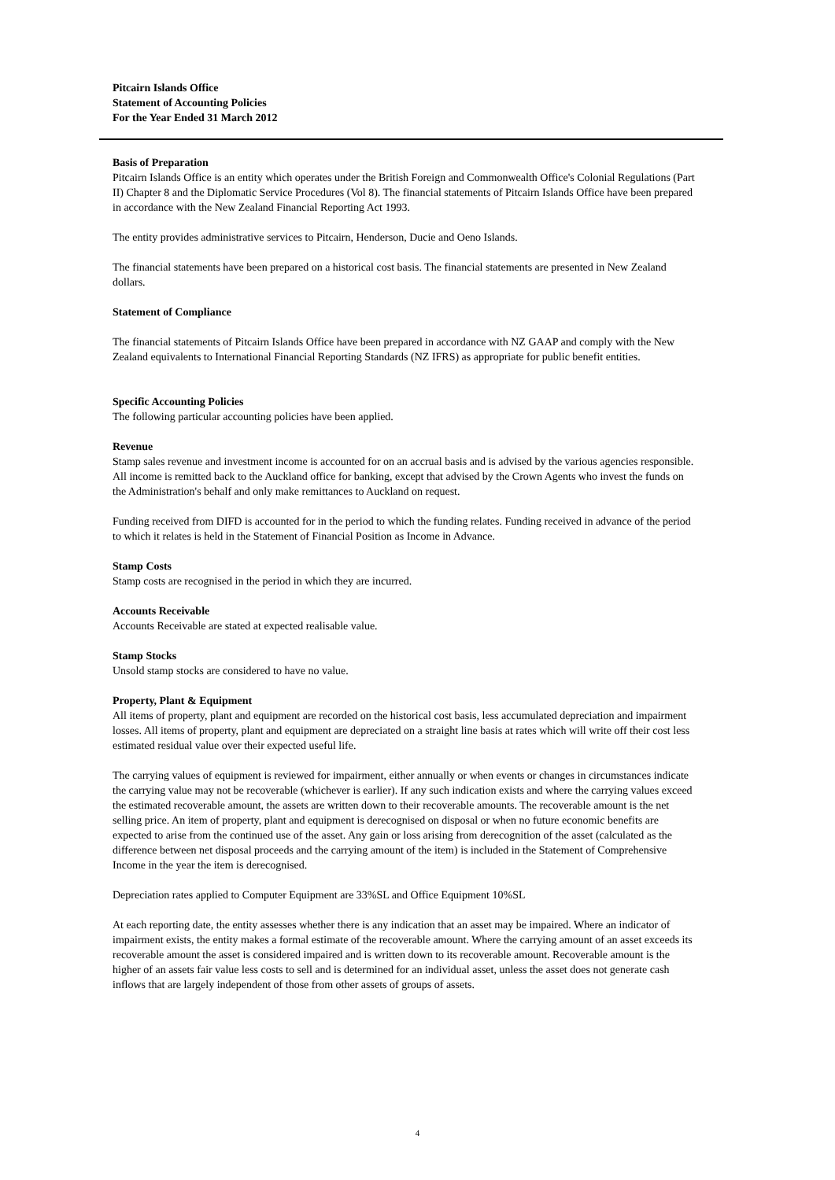Pitcairn Islands Office
Statement of Accounting Policies
For the Year Ended 31 March 2012
Basis of Preparation
Pitcairn Islands Office is an entity which operates under the British Foreign and Commonwealth Office's Colonial Regulations (Part II) Chapter 8 and the Diplomatic Service Procedures (Vol 8). The financial statements of Pitcairn Islands Office have been prepared in accordance with the New Zealand Financial Reporting Act 1993.
The entity provides administrative services to Pitcairn, Henderson, Ducie and Oeno Islands.
The financial statements have been prepared on a historical cost basis. The financial statements are presented in New Zealand dollars.
Statement of Compliance
The financial statements of Pitcairn Islands Office have been prepared in accordance with NZ GAAP and comply with the New Zealand equivalents to International Financial Reporting Standards (NZ IFRS) as appropriate for public benefit entities.
Specific Accounting Policies
The following particular accounting policies have been applied.
Revenue
Stamp sales revenue and investment income is accounted for on an accrual basis and is advised by the various agencies responsible.
All income is remitted back to the Auckland office for banking, except that advised by the Crown Agents who invest the funds on the Administration's behalf and only make remittances to Auckland on request.
Funding received from DIFD is accounted for in the period to which the funding relates. Funding received in advance of the period to which it relates is held in the Statement of Financial Position as Income in Advance.
Stamp Costs
Stamp costs are recognised in the period in which they are incurred.
Accounts Receivable
Accounts Receivable are stated at expected realisable value.
Stamp Stocks
Unsold stamp stocks are considered to have no value.
Property, Plant & Equipment
All items of property, plant and equipment are recorded on the historical cost basis, less accumulated depreciation and impairment losses. All items of property, plant and equipment are depreciated on a straight line basis at rates which will write off their cost less estimated residual value over their expected useful life.
The carrying values of equipment is reviewed for impairment, either annually or when events or changes in circumstances indicate the carrying value may not be recoverable (whichever is earlier). If any such indication exists and where the carrying values exceed the estimated recoverable amount, the assets are written down to their recoverable amounts. The recoverable amount is the net selling price. An item of property, plant and equipment is derecognised on disposal or when no future economic benefits are expected to arise from the continued use of the asset. Any gain or loss arising from derecognition of the asset (calculated as the difference between net disposal proceeds and the carrying amount of the item) is included in the Statement of Comprehensive Income in the year the item is derecognised.
Depreciation rates applied to Computer Equipment are 33%SL and Office Equipment 10%SL
At each reporting date, the entity assesses whether there is any indication that an asset may be impaired. Where an indicator of impairment exists, the entity makes a formal estimate of the recoverable amount. Where the carrying amount of an asset exceeds its recoverable amount the asset is considered impaired and is written down to its recoverable amount. Recoverable amount is the higher of an assets fair value less costs to sell and is determined for an individual asset, unless the asset does not generate cash inflows that are largely independent of those from other assets of groups of assets.
4